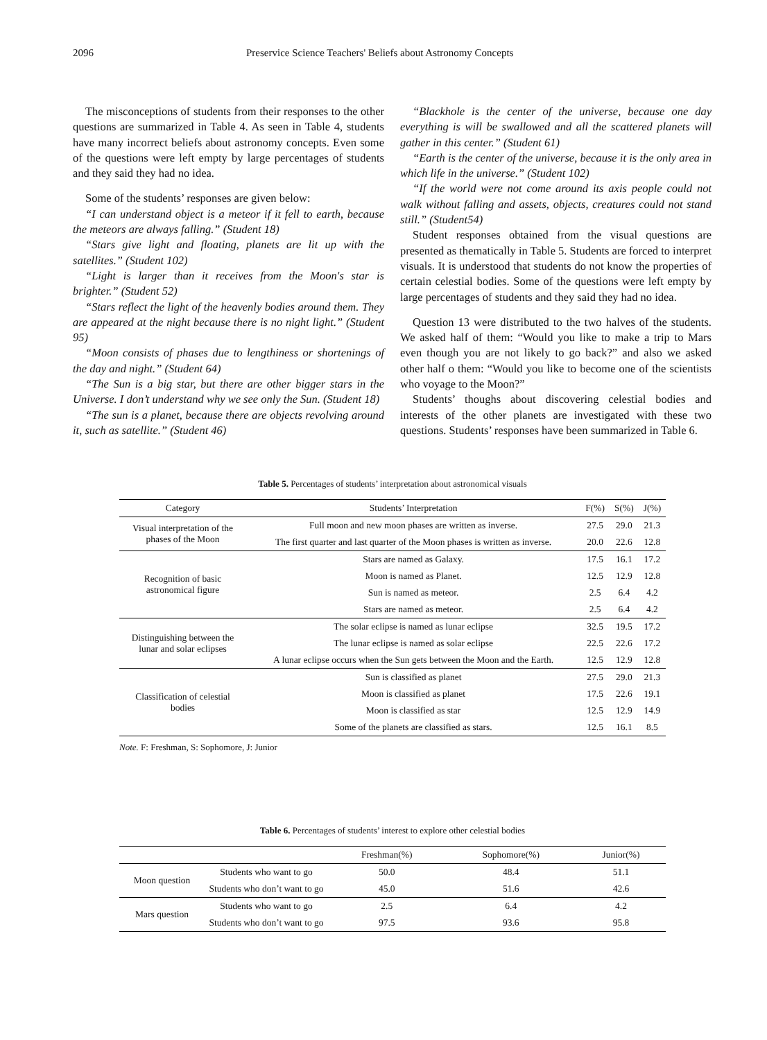2096 Preservice Science Teachers' Beliefs about Astronomy Concepts
The misconceptions of students from their responses to the other questions are summarized in Table 4. As seen in Table 4, students have many incorrect beliefs about astronomy concepts. Even some of the questions were left empty by large percentages of students and they said they had no idea.
Some of the students’ responses are given below:
“I can understand object is a meteor if it fell to earth, because the meteors are always falling.” (Student 18)
“Stars give light and floating, planets are lit up with the satellites.” (Student 102)
“Light is larger than it receives from the Moon's star is brighter.” (Student 52)
“Stars reflect the light of the heavenly bodies around them. They are appeared at the night because there is no night light.” (Student 95)
“Moon consists of phases due to lengthiness or shortenings of the day and night.” (Student 64)
“The Sun is a big star, but there are other bigger stars in the Universe. I don’t understand why we see only the Sun. (Student 18)
“The sun is a planet, because there are objects revolving around it, such as satellite.” (Student 46)
“Blackhole is the center of the universe, because one day everything is will be swallowed and all the scattered planets will gather in this center.” (Student 61)
“Earth is the center of the universe, because it is the only area in which life in the universe.” (Student 102)
“If the world were not come around its axis people could not walk without falling and assets, objects, creatures could not stand still.” (Student54)
Student responses obtained from the visual questions are presented as thematically in Table 5. Students are forced to interpret visuals. It is understood that students do not know the properties of certain celestial bodies. Some of the questions were left empty by large percentages of students and they said they had no idea.
Question 13 were distributed to the two halves of the students. We asked half of them: “Would you like to make a trip to Mars even though you are not likely to go back?” and also we asked other half o them: “Would you like to become one of the scientists who voyage to the Moon?”
Students’ thoughs about discovering celestial bodies and interests of the other planets are investigated with these two questions. Students’ responses have been summarized in Table 6.
Table 5. Percentages of students’ interpretation about astronomical visuals
| Category | Students’ Interpretation | F(%) | S(%) | J(%) |
| --- | --- | --- | --- | --- |
| Visual interpretation of the phases of the Moon | Full moon and new moon phases are written as inverse. | 27.5 | 29.0 | 21.3 |
| | The first quarter and last quarter of the Moon phases is written as inverse. | 20.0 | 22.6 | 12.8 |
| Recognition of basic astronomical figure | Stars are named as Galaxy. | 17.5 | 16.1 | 17.2 |
| | Moon is named as Planet. | 12.5 | 12.9 | 12.8 |
| | Sun is named as meteor. | 2.5 | 6.4 | 4.2 |
| | Stars are named as meteor. | 2.5 | 6.4 | 4.2 |
| Distinguishing between the lunar and solar eclipses | The solar eclipse is named as lunar eclipse | 32.5 | 19.5 | 17.2 |
| | The lunar eclipse is named as solar eclipse | 22.5 | 22.6 | 17.2 |
| | A lunar eclipse occurs when the Sun gets between the Moon and the Earth. | 12.5 | 12.9 | 12.8 |
| Classification of celestial bodies | Sun is classified as planet | 27.5 | 29.0 | 21.3 |
| | Moon is classified as planet | 17.5 | 22.6 | 19.1 |
| | Moon is classified as star | 12.5 | 12.9 | 14.9 |
| | Some of the planets are classified as stars. | 12.5 | 16.1 | 8.5 |
Note. F: Freshman, S: Sophomore, J: Junior
Table 6. Percentages of students’ interest to explore other celestial bodies
| | | Freshman(%) | Sophomore(%) | Junior(%) |
| --- | --- | --- | --- | --- |
| Moon question | Students who want to go | 50.0 | 48.4 | 51.1 |
| | Students who don’t want to go | 45.0 | 51.6 | 42.6 |
| Mars question | Students who want to go | 2.5 | 6.4 | 4.2 |
| | Students who don’t want to go | 97.5 | 93.6 | 95.8 |